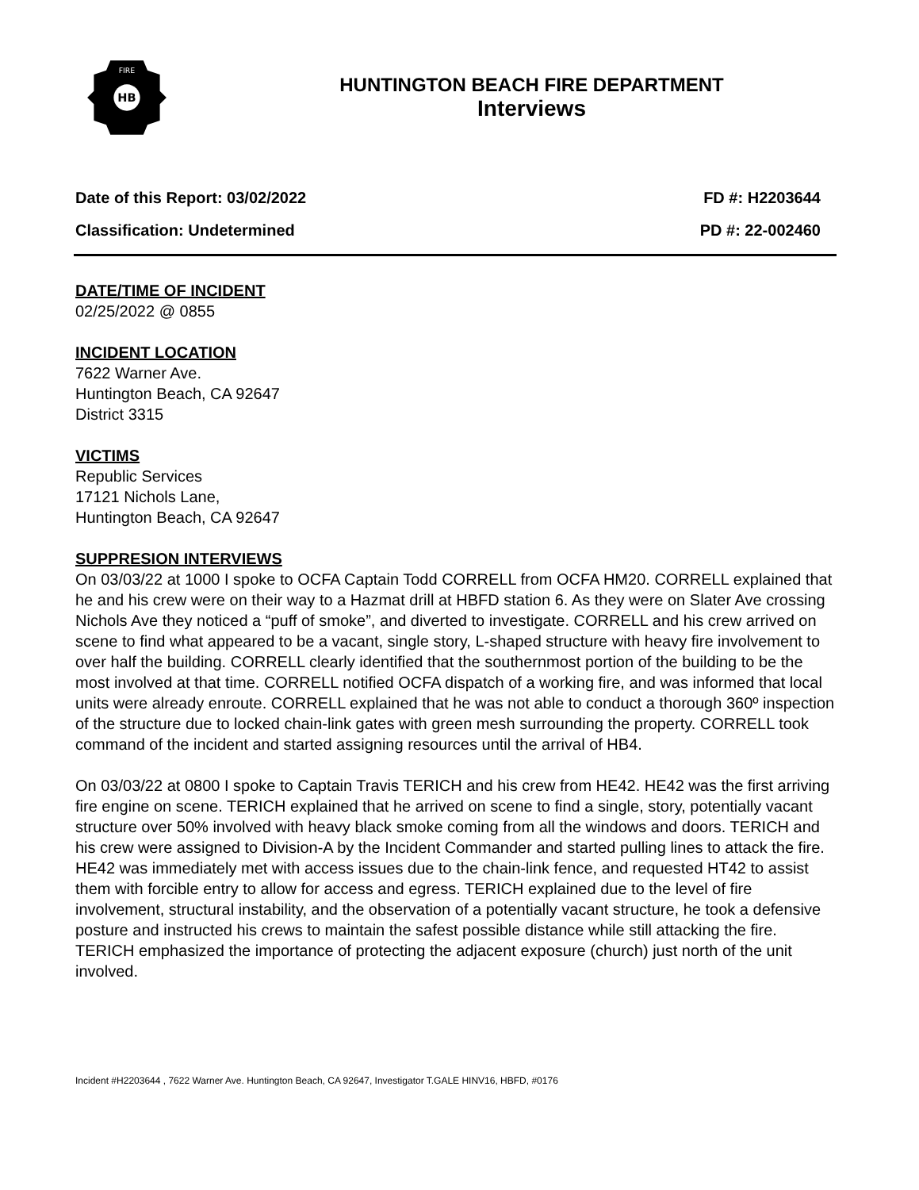HB
FIRE
HUNTINGTON BEACH FIRE DEPARTMENT
Interviews
Date of this Report: 03/02/2022 FD #: H2203644
Classification: Undetermined PD #: 22-002460
DATE/TIME OF INCIDENT
02/25/2022 @ 0855
INCIDENT LOCATION
7622 Warner Ave.
Huntington Beach, CA 92647
District 3315
VICTIMS
Republic Services
17121 Nichols Lane,
Huntington Beach, CA 92647
SUPPRESION INTERVIEWS
On 03/03/22 at 1000 I spoke to OCFA Captain Todd CORRELL from OCFA HM20. CORRELL explained that he and his crew were on their way to a Hazmat drill at HBFD station 6. As they were on Slater Ave crossing Nichols Ave they noticed a “puff of smoke”, and diverted to investigate. CORRELL and his crew arrived on scene to find what appeared to be a vacant, single story, L-shaped structure with heavy fire involvement to over half the building. CORRELL clearly identified that the southernmost portion of the building to be the most involved at that time. CORRELL notified OCFA dispatch of a working fire, and was informed that local units were already enroute. CORRELL explained that he was not able to conduct a thorough 360º inspection of the structure due to locked chain-link gates with green mesh surrounding the property. CORRELL took command of the incident and started assigning resources until the arrival of HB4.
On 03/03/22 at 0800 I spoke to Captain Travis TERICH and his crew from HE42. HE42 was the first arriving fire engine on scene. TERICH explained that he arrived on scene to find a single, story, potentially vacant structure over 50% involved with heavy black smoke coming from all the windows and doors. TERICH and his crew were assigned to Division-A by the Incident Commander and started pulling lines to attack the fire. HE42 was immediately met with access issues due to the chain-link fence, and requested HT42 to assist them with forcible entry to allow for access and egress. TERICH explained due to the level of fire involvement, structural instability, and the observation of a potentially vacant structure, he took a defensive posture and instructed his crews to maintain the safest possible distance while still attacking the fire. TERICH emphasized the importance of protecting the adjacent exposure (church) just north of the unit involved.
Incident #H2203644 , 7622 Warner Ave. Huntington Beach, CA 92647, Investigator T.GALE HINV16, HBFD, #0176